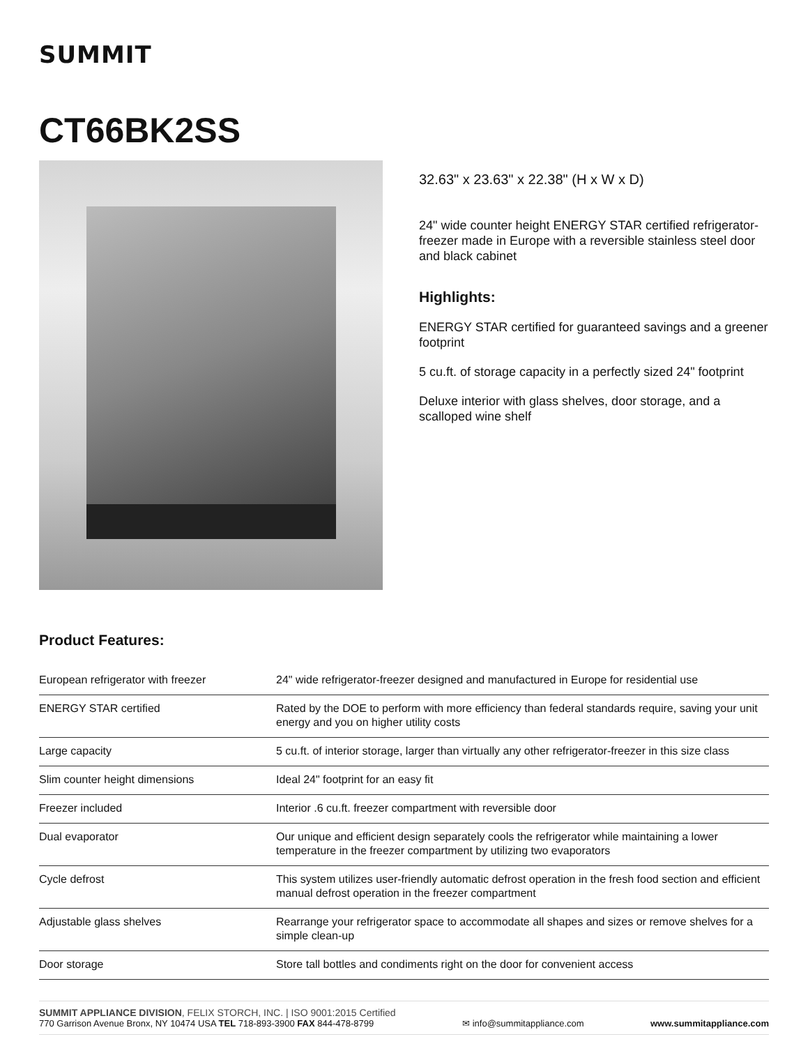SUMMIT
CT66BK2SS
32.63" x 23.63" x 22.38" (H x W x D)
24" wide counter height ENERGY STAR certified refrigerator-freezer made in Europe with a reversible stainless steel door and black cabinet
Highlights:
ENERGY STAR certified for guaranteed savings and a greener footprint
5 cu.ft. of storage capacity in a perfectly sized 24" footprint
Deluxe interior with glass shelves, door storage, and a scalloped wine shelf
Product Features:
| European refrigerator with freezer | 24" wide refrigerator-freezer designed and manufactured in Europe for residential use |
| ENERGY STAR certified | Rated by the DOE to perform with more efficiency than federal standards require, saving your unit energy and you on higher utility costs |
| Large capacity | 5 cu.ft. of interior storage, larger than virtually any other refrigerator-freezer in this size class |
| Slim counter height dimensions | Ideal 24" footprint for an easy fit |
| Freezer included | Interior .6 cu.ft. freezer compartment with reversible door |
| Dual evaporator | Our unique and efficient design separately cools the refrigerator while maintaining a lower temperature in the freezer compartment by utilizing two evaporators |
| Cycle defrost | This system utilizes user-friendly automatic defrost operation in the fresh food section and efficient manual defrost operation in the freezer compartment |
| Adjustable glass shelves | Rearrange your refrigerator space to accommodate all shapes and sizes or remove shelves for a simple clean-up |
| Door storage | Store tall bottles and condiments right on the door for convenient access |
SUMMIT APPLIANCE DIVISION, FELIX STORCH, INC. | ISO 9001:2015 Certified
770 Garrison Avenue Bronx, NY 10474 USA TEL 718-893-3900 FAX 844-478-8799
✉ info@summitappliance.com
www.summitappliance.com